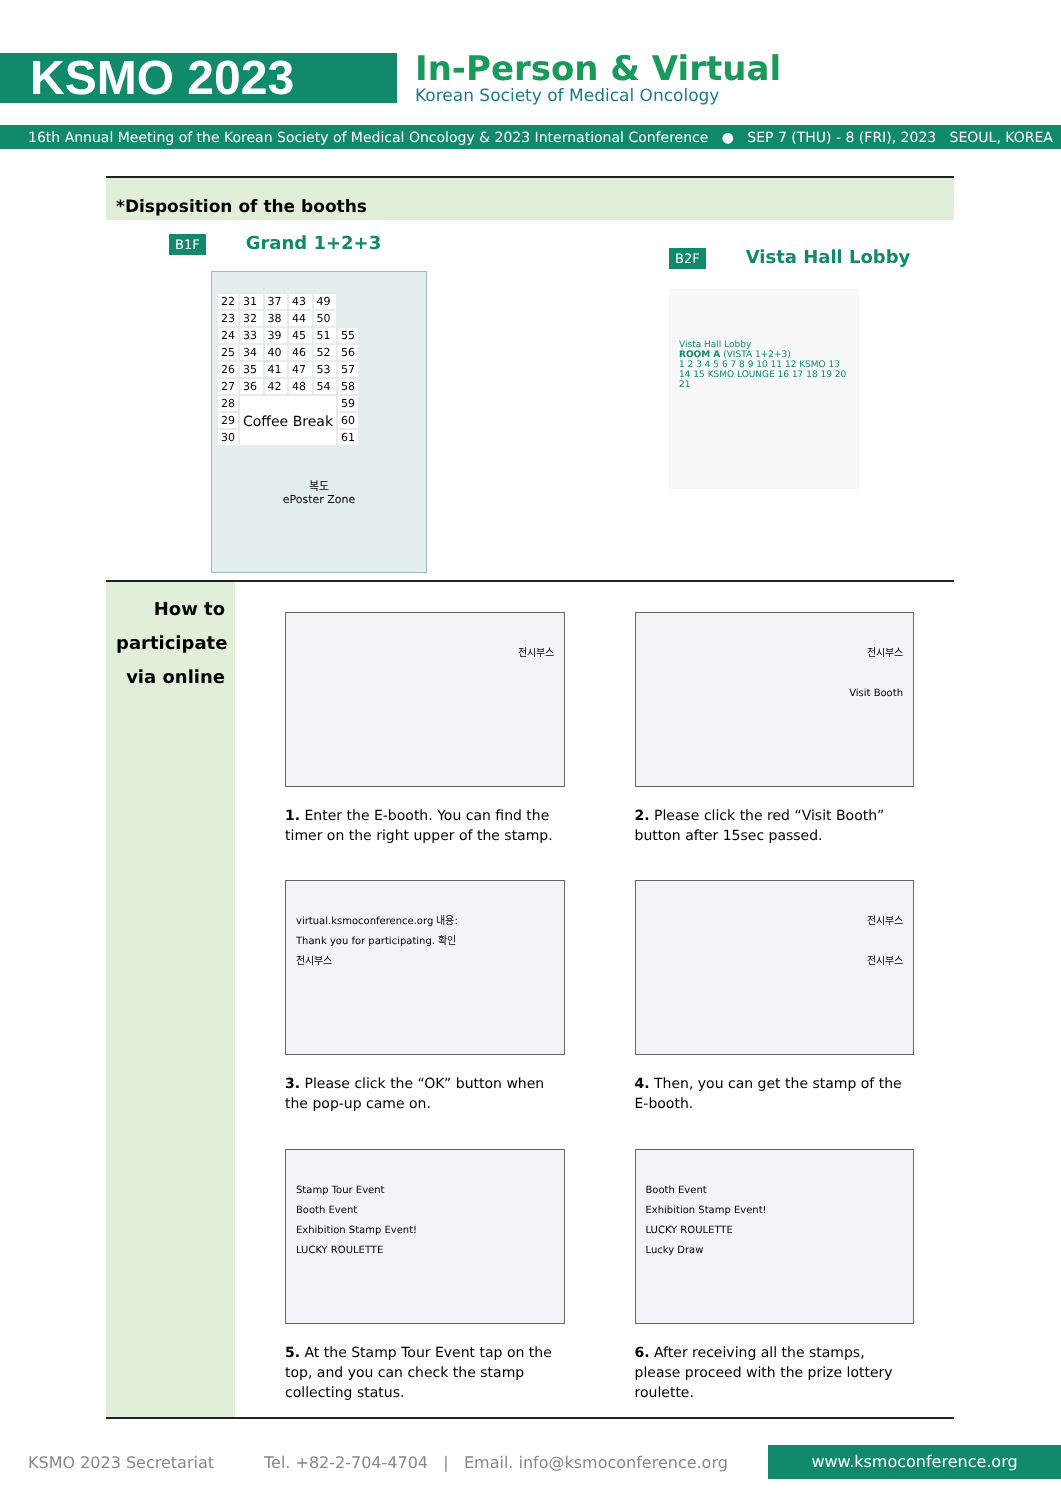KSMO 2023
In-Person & Virtual
Korean Society of Medical Oncology
16th Annual Meeting of the Korean Society of Medical Oncology & 2023 International Conference ● SEP 7 (THU) - 8 (FRI), 2023 SEOUL, KOREA
*Disposition of the booths
B1F Grand 1+2+3
| 22 | 31 | 37 | 43 | 49 | |
| 23 | 32 | 38 | 44 | 50 | |
| 24 | 33 | 39 | 45 | 51 | 55 |
| 25 | 34 | 40 | 46 | 52 | 56 |
| 26 | 35 | 41 | 47 | 53 | 57 |
| 27 | 36 | 42 | 48 | 54 | 58 |
| 28 | Coffee Break | | | | 59 |
| 29 | | | | | 60 |
| 30 | | | | | 61 |
복도
ePoster Zone
B2F Vista Hall Lobby
Vista Hall Lobby
ROOM A (VISTA 1+2+3)
1 2 3 4 5 6 7 8 9 10 11 12 KSMO 13 14 15 KSMO LOUNGE 16 17 18 19 20 21
How to
participate
via online
전시부스
1. Enter the E-booth. You can find the timer on the right upper of the stamp.
전시부스
Visit Booth
2. Please click the red “Visit Booth” button after 15sec passed.
virtual.ksmoconference.org 내용:
Thank you for participating. 확인
전시부스
3. Please click the “OK” button when the pop-up came on.
전시부스
전시부스
4. Then, you can get the stamp of the E-booth.
Stamp Tour Event
Booth Event
Exhibition Stamp Event!
LUCKY ROULETTE
5. At the Stamp Tour Event tap on the top, and you can check the stamp collecting status.
Booth Event
Exhibition Stamp Event!
LUCKY ROULETTE
Lucky Draw
6. After receiving all the stamps, please proceed with the prize lottery roulette.
KSMO 2023 Secretariat Tel. +82-2-704-4704 | Email. info@ksmoconference.org www.ksmoconference.org